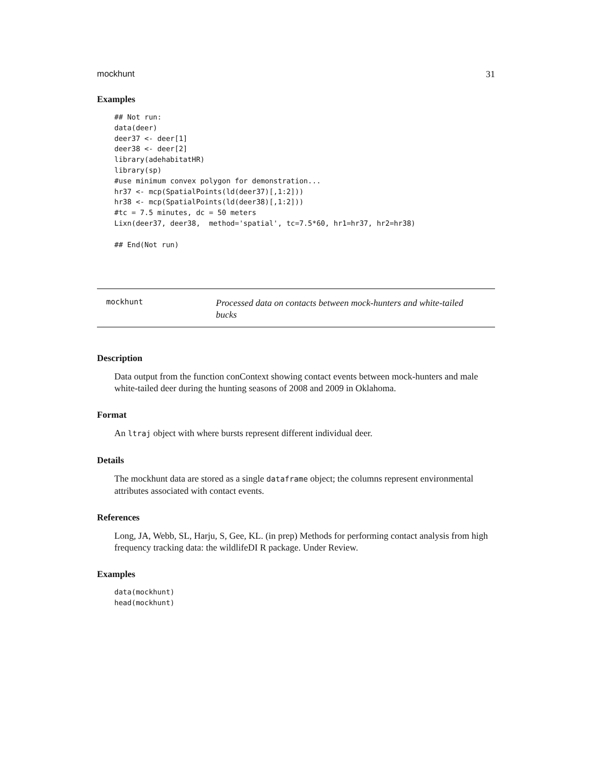mockhunt 31
Examples
## Not run:
data(deer)
deer37 <- deer[1]
deer38 <- deer[2]
library(adehabitatHR)
library(sp)
#use minimum convex polygon for demonstration...
hr37 <- mcp(SpatialPoints(ld(deer37)[,1:2]))
hr38 <- mcp(SpatialPoints(ld(deer38)[,1:2]))
#tc = 7.5 minutes, dc = 50 meters
Lixn(deer37, deer38,  method='spatial', tc=7.5*60, hr1=hr37, hr2=hr38)

## End(Not run)
mockhunt
Processed data on contacts between mock-hunters and white-tailed bucks
Description
Data output from the function conContext showing contact events between mock-hunters and male white-tailed deer during the hunting seasons of 2008 and 2009 in Oklahoma.
Format
An ltraj object with where bursts represent different individual deer.
Details
The mockhunt data are stored as a single dataframe object; the columns represent environmental attributes associated with contact events.
References
Long, JA, Webb, SL, Harju, S, Gee, KL. (in prep) Methods for performing contact analysis from high frequency tracking data: the wildlifeDI R package. Under Review.
Examples
data(mockhunt)
head(mockhunt)